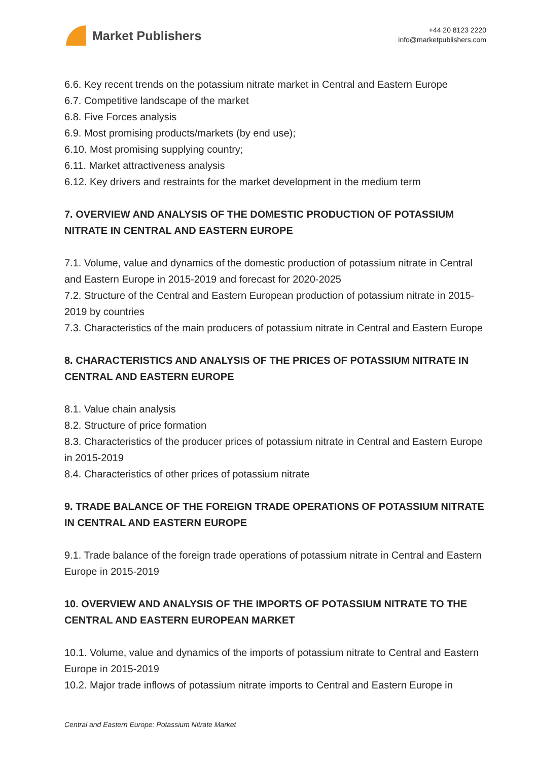Market Publishers
+44 20 8123 2220
info@marketpublishers.com
6.6. Key recent trends on the potassium nitrate market in Central and Eastern Europe
6.7. Competitive landscape of the market
6.8. Five Forces analysis
6.9. Most promising products/markets (by end use);
6.10. Most promising supplying country;
6.11. Market attractiveness analysis
6.12. Key drivers and restraints for the market development in the medium term
7. OVERVIEW AND ANALYSIS OF THE DOMESTIC PRODUCTION OF POTASSIUM NITRATE IN CENTRAL AND EASTERN EUROPE
7.1. Volume, value and dynamics of the domestic production of potassium nitrate in Central and Eastern Europe in 2015-2019 and forecast for 2020-2025
7.2. Structure of the Central and Eastern European production of potassium nitrate in 2015-2019 by countries
7.3. Characteristics of the main producers of potassium nitrate in Central and Eastern Europe
8. CHARACTERISTICS AND ANALYSIS OF THE PRICES OF POTASSIUM NITRATE IN CENTRAL AND EASTERN EUROPE
8.1. Value chain analysis
8.2. Structure of price formation
8.3. Characteristics of the producer prices of potassium nitrate in Central and Eastern Europe in 2015-2019
8.4. Characteristics of other prices of potassium nitrate
9. TRADE BALANCE OF THE FOREIGN TRADE OPERATIONS OF POTASSIUM NITRATE IN CENTRAL AND EASTERN EUROPE
9.1. Trade balance of the foreign trade operations of potassium nitrate in Central and Eastern Europe in 2015-2019
10. OVERVIEW AND ANALYSIS OF THE IMPORTS OF POTASSIUM NITRATE TO THE CENTRAL AND EASTERN EUROPEAN MARKET
10.1. Volume, value and dynamics of the imports of potassium nitrate to Central and Eastern Europe in 2015-2019
10.2. Major trade inflows of potassium nitrate imports to Central and Eastern Europe in
Central and Eastern Europe: Potassium Nitrate Market